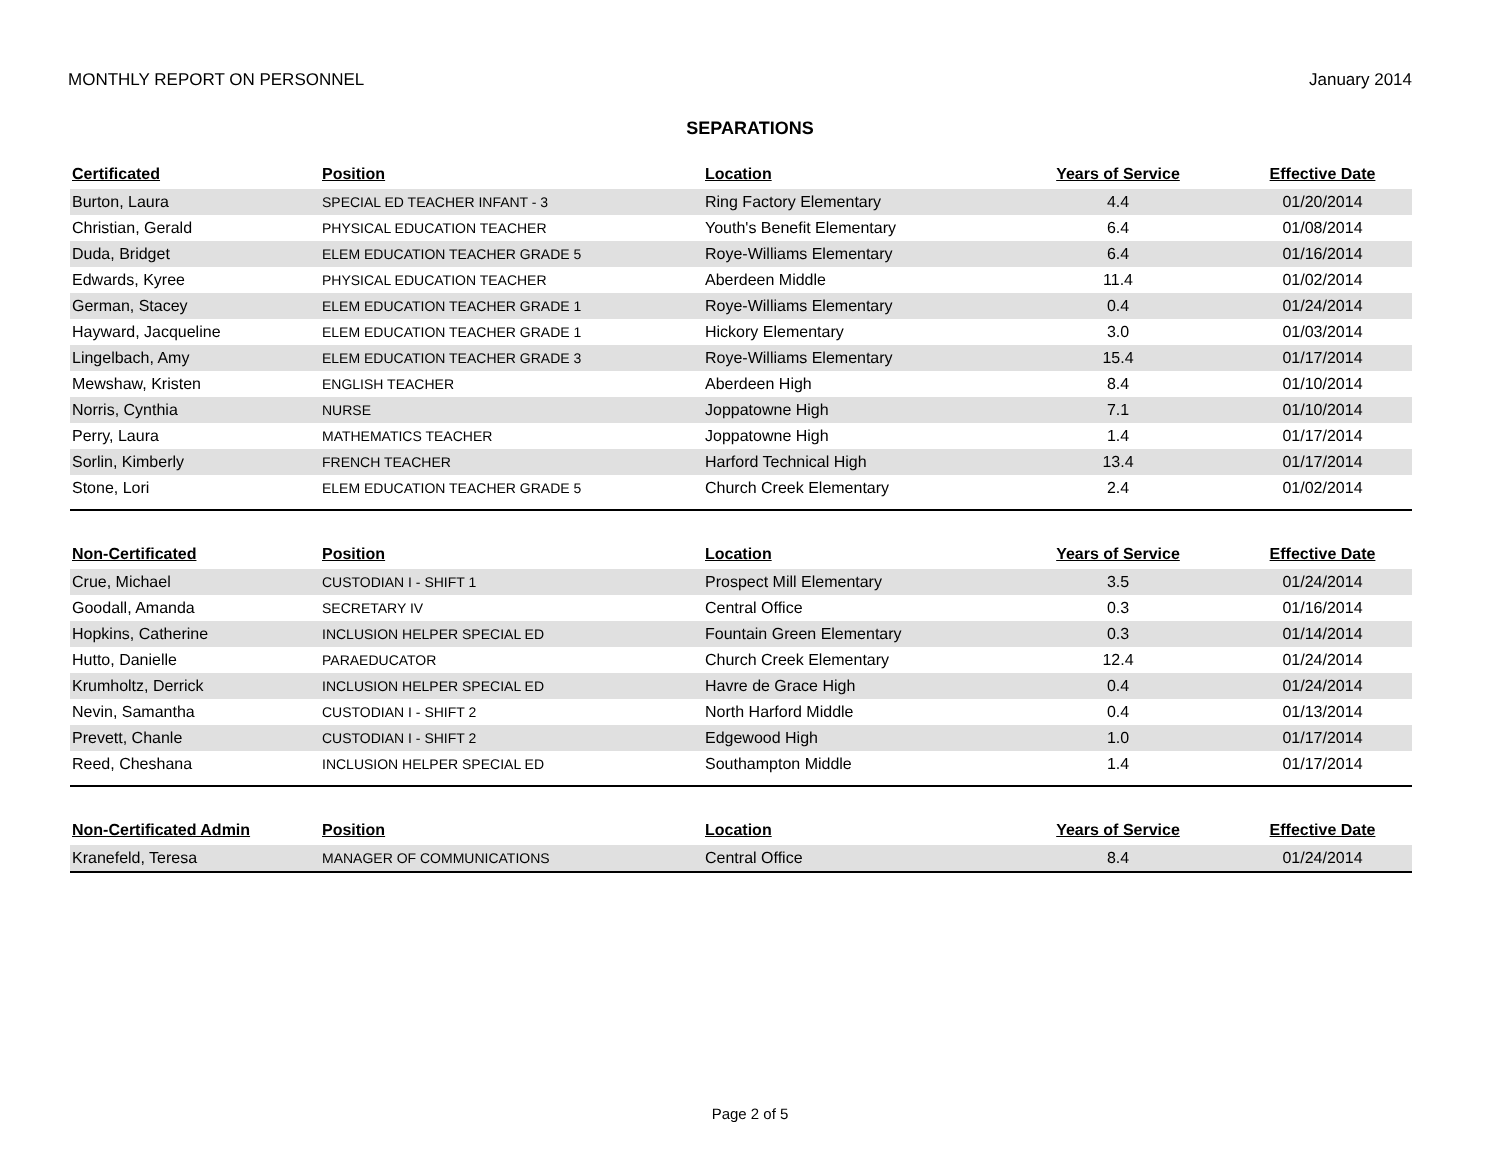MONTHLY REPORT ON PERSONNEL January 2014
SEPARATIONS
| Certificated | Position | Location | Years of Service | Effective Date |
| --- | --- | --- | --- | --- |
| Burton, Laura | SPECIAL ED TEACHER INFANT - 3 | Ring Factory Elementary | 4.4 | 01/20/2014 |
| Christian, Gerald | PHYSICAL EDUCATION TEACHER | Youth's Benefit Elementary | 6.4 | 01/08/2014 |
| Duda, Bridget | ELEM EDUCATION TEACHER GRADE 5 | Roye-Williams Elementary | 6.4 | 01/16/2014 |
| Edwards, Kyree | PHYSICAL EDUCATION TEACHER | Aberdeen Middle | 11.4 | 01/02/2014 |
| German, Stacey | ELEM EDUCATION TEACHER GRADE 1 | Roye-Williams Elementary | 0.4 | 01/24/2014 |
| Hayward, Jacqueline | ELEM EDUCATION TEACHER GRADE 1 | Hickory Elementary | 3.0 | 01/03/2014 |
| Lingelbach, Amy | ELEM EDUCATION TEACHER GRADE 3 | Roye-Williams Elementary | 15.4 | 01/17/2014 |
| Mewshaw, Kristen | ENGLISH TEACHER | Aberdeen High | 8.4 | 01/10/2014 |
| Norris, Cynthia | NURSE | Joppatowne High | 7.1 | 01/10/2014 |
| Perry, Laura | MATHEMATICS TEACHER | Joppatowne High | 1.4 | 01/17/2014 |
| Sorlin, Kimberly | FRENCH TEACHER | Harford Technical High | 13.4 | 01/17/2014 |
| Stone, Lori | ELEM EDUCATION TEACHER GRADE 5 | Church Creek Elementary | 2.4 | 01/02/2014 |
| Non-Certificated | Position | Location | Years of Service | Effective Date |
| --- | --- | --- | --- | --- |
| Crue, Michael | CUSTODIAN I - SHIFT 1 | Prospect Mill Elementary | 3.5 | 01/24/2014 |
| Goodall, Amanda | SECRETARY IV | Central Office | 0.3 | 01/16/2014 |
| Hopkins, Catherine | INCLUSION HELPER SPECIAL ED | Fountain Green Elementary | 0.3 | 01/14/2014 |
| Hutto, Danielle | PARAEDUCATOR | Church Creek Elementary | 12.4 | 01/24/2014 |
| Krumholtz, Derrick | INCLUSION HELPER SPECIAL ED | Havre de Grace High | 0.4 | 01/24/2014 |
| Nevin, Samantha | CUSTODIAN I - SHIFT 2 | North Harford Middle | 0.4 | 01/13/2014 |
| Prevett, Chanle | CUSTODIAN I - SHIFT 2 | Edgewood High | 1.0 | 01/17/2014 |
| Reed, Cheshana | INCLUSION HELPER SPECIAL ED | Southampton Middle | 1.4 | 01/17/2014 |
| Non-Certificated Admin | Position | Location | Years of Service | Effective Date |
| --- | --- | --- | --- | --- |
| Kranefeld, Teresa | MANAGER OF COMMUNICATIONS | Central Office | 8.4 | 01/24/2014 |
Page 2 of 5